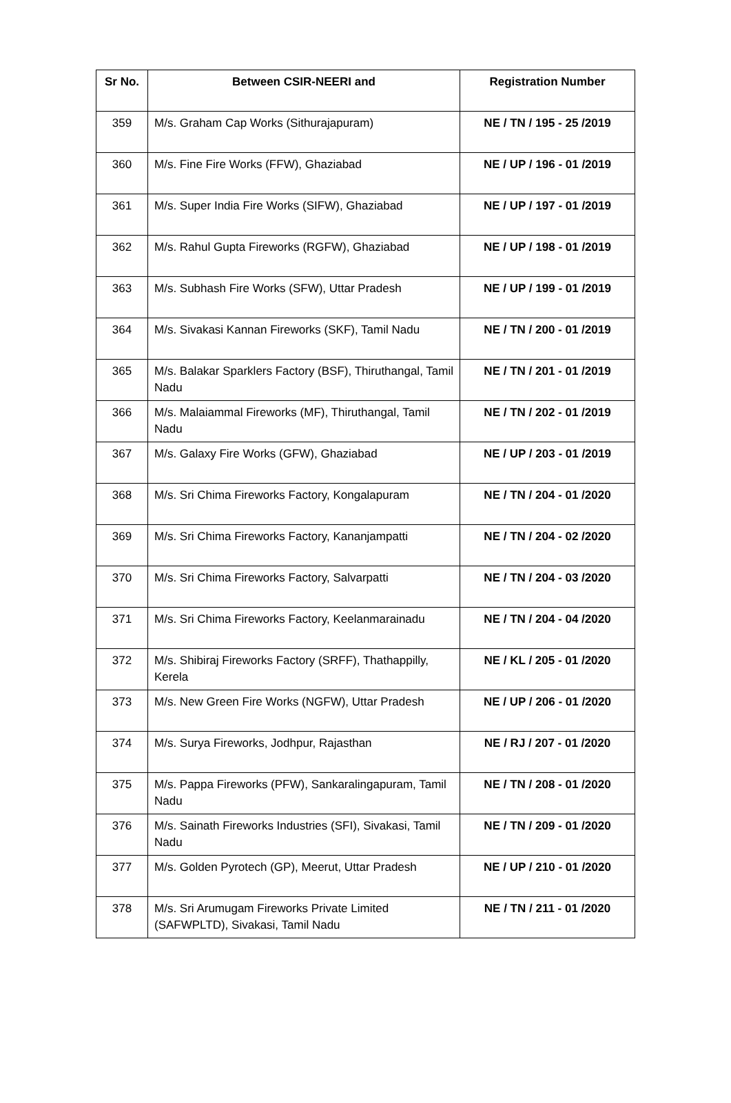| Sr No. | Between CSIR-NEERI and | Registration Number |
| --- | --- | --- |
| 359 | M/s. Graham Cap Works (Sithurajapuram) | NE / TN / 195 - 25 /2019 |
| 360 | M/s. Fine Fire Works (FFW), Ghaziabad | NE / UP / 196 - 01 /2019 |
| 361 | M/s. Super India Fire Works (SIFW), Ghaziabad | NE / UP / 197 - 01 /2019 |
| 362 | M/s. Rahul Gupta Fireworks (RGFW), Ghaziabad | NE / UP / 198 - 01 /2019 |
| 363 | M/s. Subhash Fire Works (SFW), Uttar Pradesh | NE / UP / 199 - 01 /2019 |
| 364 | M/s. Sivakasi Kannan Fireworks (SKF), Tamil Nadu | NE / TN / 200 - 01 /2019 |
| 365 | M/s. Balakar Sparklers Factory (BSF), Thiruthangal, Tamil Nadu | NE / TN / 201 - 01 /2019 |
| 366 | M/s. Malaiammal Fireworks (MF), Thiruthangal, Tamil Nadu | NE / TN / 202 - 01 /2019 |
| 367 | M/s. Galaxy Fire Works (GFW), Ghaziabad | NE / UP / 203 - 01 /2019 |
| 368 | M/s. Sri Chima Fireworks Factory, Kongalapuram | NE / TN / 204 - 01 /2020 |
| 369 | M/s. Sri Chima Fireworks Factory, Kananjampatti | NE / TN / 204 - 02 /2020 |
| 370 | M/s. Sri Chima Fireworks Factory, Salvarpatti | NE / TN / 204 - 03 /2020 |
| 371 | M/s. Sri Chima Fireworks Factory, Keelanmarainadu | NE / TN / 204 - 04 /2020 |
| 372 | M/s. Shibiraj Fireworks Factory (SRFF), Thathappilly, Kerela | NE / KL / 205 - 01 /2020 |
| 373 | M/s. New Green Fire Works (NGFW), Uttar Pradesh | NE / UP / 206 - 01 /2020 |
| 374 | M/s. Surya Fireworks, Jodhpur, Rajasthan | NE / RJ / 207 - 01 /2020 |
| 375 | M/s. Pappa Fireworks (PFW), Sankaralingapuram, Tamil Nadu | NE / TN / 208 - 01 /2020 |
| 376 | M/s. Sainath Fireworks Industries (SFI), Sivakasi, Tamil Nadu | NE / TN / 209 - 01 /2020 |
| 377 | M/s. Golden Pyrotech (GP), Meerut, Uttar Pradesh | NE / UP / 210 - 01 /2020 |
| 378 | M/s. Sri Arumugam Fireworks Private Limited (SAFWPLTD), Sivakasi, Tamil Nadu | NE / TN / 211 - 01 /2020 |